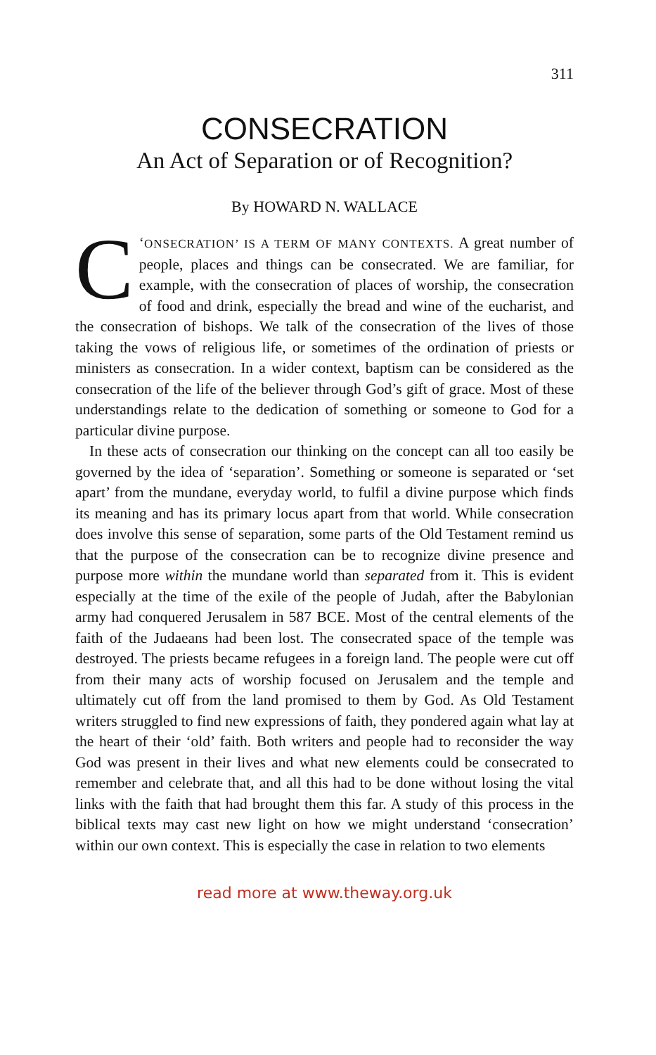311
CONSECRATION
An Act of Separation or of Recognition?
By HOWARD N. WALLACE
C ‘ONSECRATION’ IS A TERM OF MANY CONTEXTS. A great number of people, places and things can be consecrated. We are familiar, for example, with the consecration of places of worship, the consecration of food and drink, especially the bread and wine of the eucharist, and the consecration of bishops. We talk of the consecration of the lives of those taking the vows of religious life, or sometimes of the ordination of priests or ministers as consecration. In a wider context, baptism can be considered as the consecration of the life of the believer through God’s gift of grace. Most of these understandings relate to the dedication of something or someone to God for a particular divine purpose.
In these acts of consecration our thinking on the concept can all too easily be governed by the idea of ‘separation’. Something or someone is separated or ‘set apart’ from the mundane, everyday world, to fulfil a divine purpose which finds its meaning and has its primary locus apart from that world. While consecration does involve this sense of separation, some parts of the Old Testament remind us that the purpose of the consecration can be to recognize divine presence and purpose more within the mundane world than separated from it. This is evident especially at the time of the exile of the people of Judah, after the Babylonian army had conquered Jerusalem in 587 BCE. Most of the central elements of the faith of the Judaeans had been lost. The consecrated space of the temple was destroyed. The priests became refugees in a foreign land. The people were cut off from their many acts of worship focused on Jerusalem and the temple and ultimately cut off from the land promised to them by God. As Old Testament writers struggled to find new expressions of faith, they pondered again what lay at the heart of their ‘old’ faith. Both writers and people had to reconsider the way God was present in their lives and what new elements could be consecrated to remember and celebrate that, and all this had to be done without losing the vital links with the faith that had brought them this far. A study of this process in the biblical texts may cast new light on how we might understand ‘consecration’ within our own context. This is especially the case in relation to two elements
read more at www.theway.org.uk